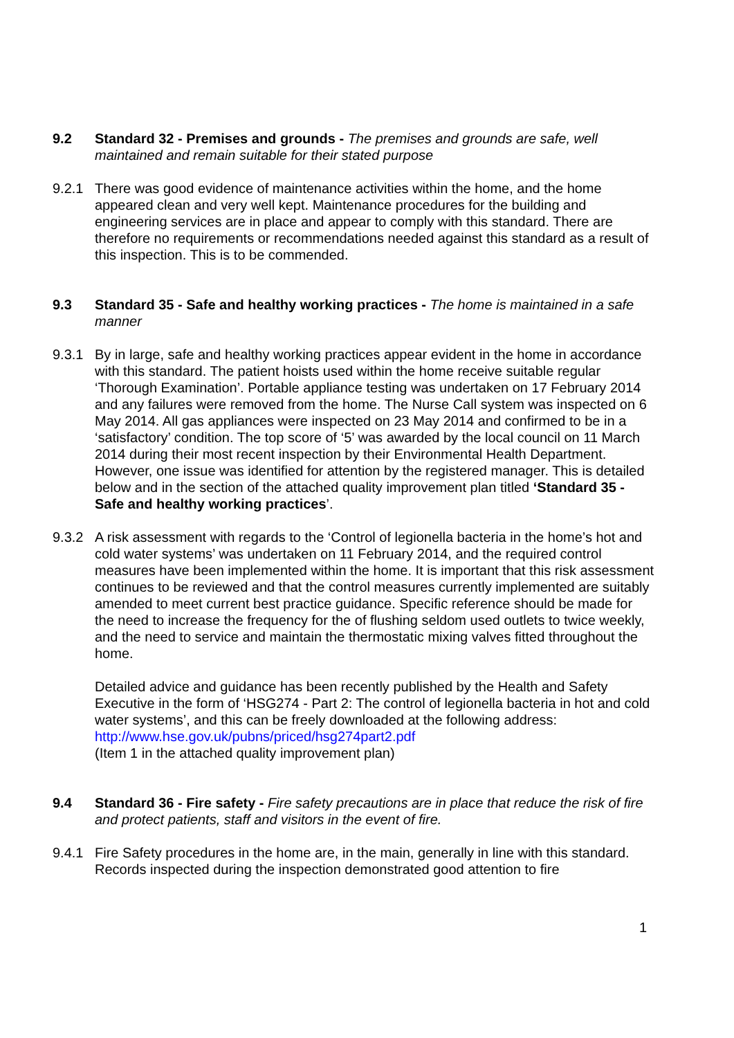9.2 Standard 32 - Premises and grounds - The premises and grounds are safe, well maintained and remain suitable for their stated purpose
9.2.1 There was good evidence of maintenance activities within the home, and the home appeared clean and very well kept. Maintenance procedures for the building and engineering services are in place and appear to comply with this standard. There are therefore no requirements or recommendations needed against this standard as a result of this inspection. This is to be commended.
9.3 Standard 35 - Safe and healthy working practices - The home is maintained in a safe manner
9.3.1 By in large, safe and healthy working practices appear evident in the home in accordance with this standard. The patient hoists used within the home receive suitable regular ‘Thorough Examination’. Portable appliance testing was undertaken on 17 February 2014 and any failures were removed from the home. The Nurse Call system was inspected on 6 May 2014. All gas appliances were inspected on 23 May 2014 and confirmed to be in a ‘satisfactory’ condition. The top score of ‘5’ was awarded by the local council on 11 March 2014 during their most recent inspection by their Environmental Health Department. However, one issue was identified for attention by the registered manager. This is detailed below and in the section of the attached quality improvement plan titled ‘Standard 35 - Safe and healthy working practices’.
9.3.2 A risk assessment with regards to the ‘Control of legionella bacteria in the home’s hot and cold water systems’ was undertaken on 11 February 2014, and the required control measures have been implemented within the home. It is important that this risk assessment continues to be reviewed and that the control measures currently implemented are suitably amended to meet current best practice guidance. Specific reference should be made for the need to increase the frequency for the of flushing seldom used outlets to twice weekly, and the need to service and maintain the thermostatic mixing valves fitted throughout the home.
Detailed advice and guidance has been recently published by the Health and Safety Executive in the form of ‘HSG274 - Part 2: The control of legionella bacteria in hot and cold water systems’, and this can be freely downloaded at the following address:
http://www.hse.gov.uk/pubns/priced/hsg274part2.pdf
(Item 1 in the attached quality improvement plan)
9.4 Standard 36 - Fire safety - Fire safety precautions are in place that reduce the risk of fire and protect patients, staff and visitors in the event of fire.
9.4.1 Fire Safety procedures in the home are, in the main, generally in line with this standard. Records inspected during the inspection demonstrated good attention to fire
1